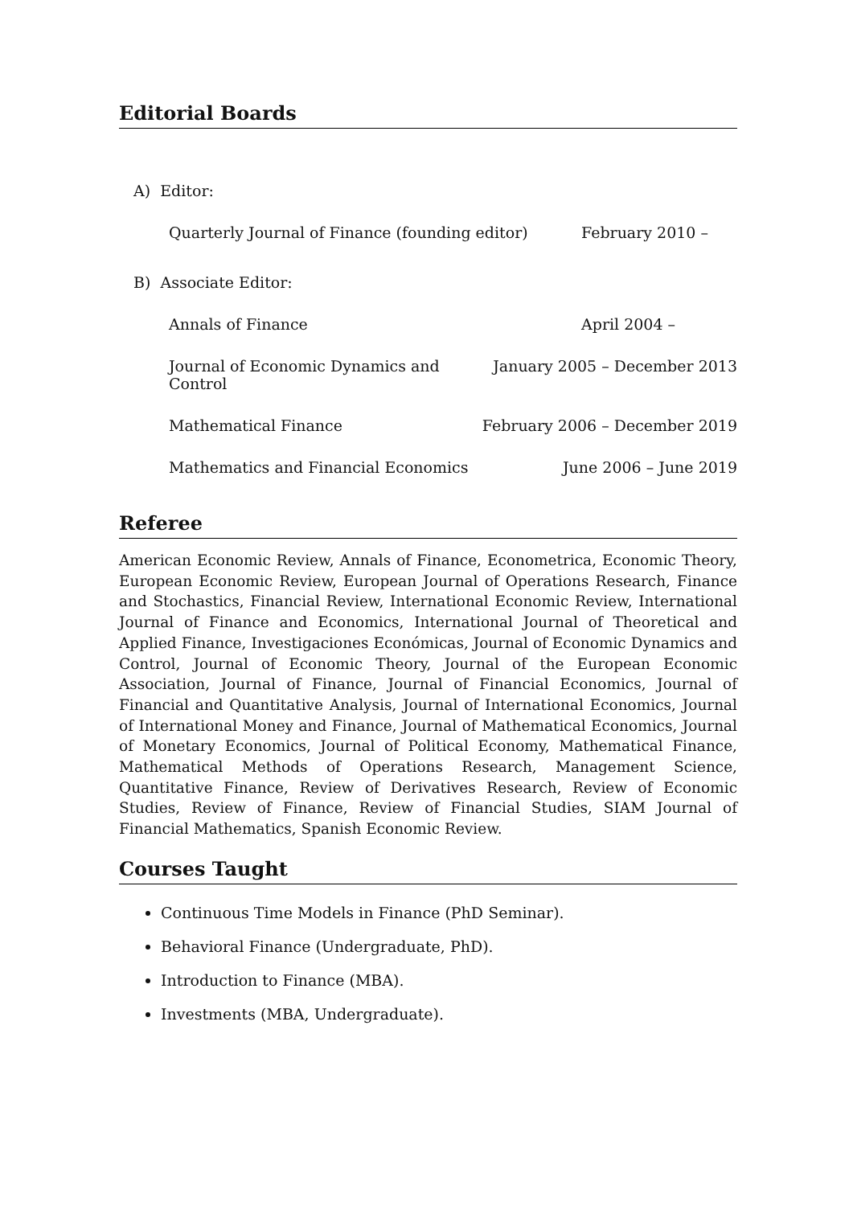Editorial Boards
A) Editor:
Quarterly Journal of Finance (founding editor) February 2010 –
B) Associate Editor:
Annals of Finance April 2004 –
Journal of Economic Dynamics and Control January 2005 – December 2013
Mathematical Finance February 2006 – December 2019
Mathematics and Financial Economics June 2006 – June 2019
Referee
American Economic Review, Annals of Finance, Econometrica, Economic Theory, European Economic Review, European Journal of Operations Research, Finance and Stochastics, Financial Review, International Economic Review, International Journal of Finance and Economics, International Journal of Theoretical and Applied Finance, Investigaciones Económicas, Journal of Economic Dynamics and Control, Journal of Economic Theory, Journal of the European Economic Association, Journal of Finance, Journal of Financial Economics, Journal of Financial and Quantitative Analysis, Journal of International Economics, Journal of International Money and Finance, Journal of Mathematical Economics, Journal of Monetary Economics, Journal of Political Economy, Mathematical Finance, Mathematical Methods of Operations Research, Management Science, Quantitative Finance, Review of Derivatives Research, Review of Economic Studies, Review of Finance, Review of Financial Studies, SIAM Journal of Financial Mathematics, Spanish Economic Review.
Courses Taught
Continuous Time Models in Finance (PhD Seminar).
Behavioral Finance (Undergraduate, PhD).
Introduction to Finance (MBA).
Investments (MBA, Undergraduate).